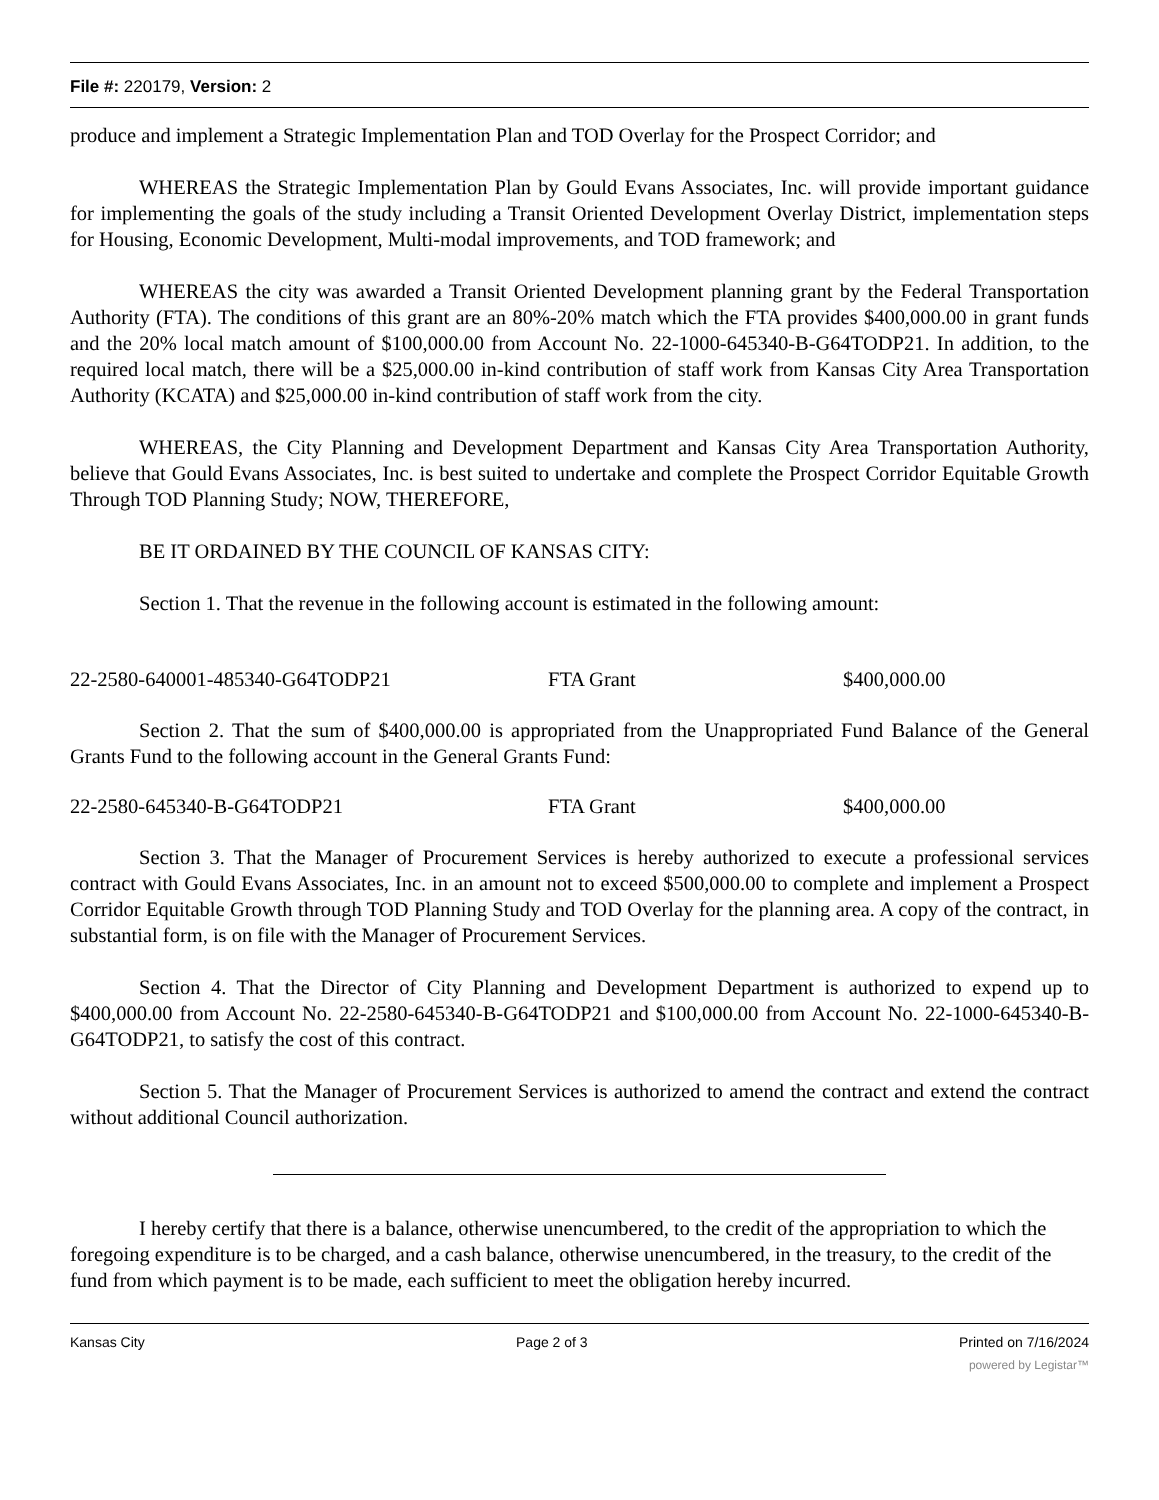File #: 220179, Version: 2
produce and implement a Strategic Implementation Plan and TOD Overlay for the Prospect Corridor; and
WHEREAS the Strategic Implementation Plan by Gould Evans Associates, Inc. will provide important guidance for implementing the goals of the study including a Transit Oriented Development Overlay District, implementation steps for Housing, Economic Development, Multi-modal improvements, and TOD framework; and
WHEREAS the city was awarded a Transit Oriented Development planning grant by the Federal Transportation Authority (FTA). The conditions of this grant are an 80%-20% match which the FTA provides $400,000.00 in grant funds and the 20% local match amount of $100,000.00 from Account No. 22-1000-645340-B-G64TODP21. In addition, to the required local match, there will be a $25,000.00 in-kind contribution of staff work from Kansas City Area Transportation Authority (KCATA) and $25,000.00 in-kind contribution of staff work from the city.
WHEREAS, the City Planning and Development Department and Kansas City Area Transportation Authority, believe that Gould Evans Associates, Inc. is best suited to undertake and complete the Prospect Corridor Equitable Growth Through TOD Planning Study; NOW, THEREFORE,
BE IT ORDAINED BY THE COUNCIL OF KANSAS CITY:
Section 1. That the revenue in the following account is estimated in the following amount:
22-2580-640001-485340-G64TODP21 FTA Grant $400,000.00
Section 2. That the sum of $400,000.00 is appropriated from the Unappropriated Fund Balance of the General Grants Fund to the following account in the General Grants Fund:
22-2580-645340-B-G64TODP21 FTA Grant $400,000.00
Section 3. That the Manager of Procurement Services is hereby authorized to execute a professional services contract with Gould Evans Associates, Inc. in an amount not to exceed $500,000.00 to complete and implement a Prospect Corridor Equitable Growth through TOD Planning Study and TOD Overlay for the planning area. A copy of the contract, in substantial form, is on file with the Manager of Procurement Services.
Section 4. That the Director of City Planning and Development Department is authorized to expend up to $400,000.00 from Account No. 22-2580-645340-B-G64TODP21 and $100,000.00 from Account No. 22-1000-645340-B-G64TODP21, to satisfy the cost of this contract.
Section 5. That the Manager of Procurement Services is authorized to amend the contract and extend the contract without additional Council authorization.
I hereby certify that there is a balance, otherwise unencumbered, to the credit of the appropriation to which the foregoing expenditure is to be charged, and a cash balance, otherwise unencumbered, in the treasury, to the credit of the fund from which payment is to be made, each sufficient to meet the obligation hereby incurred.
Kansas City Page 2 of 3 Printed on 7/16/2024
powered by Legistar™